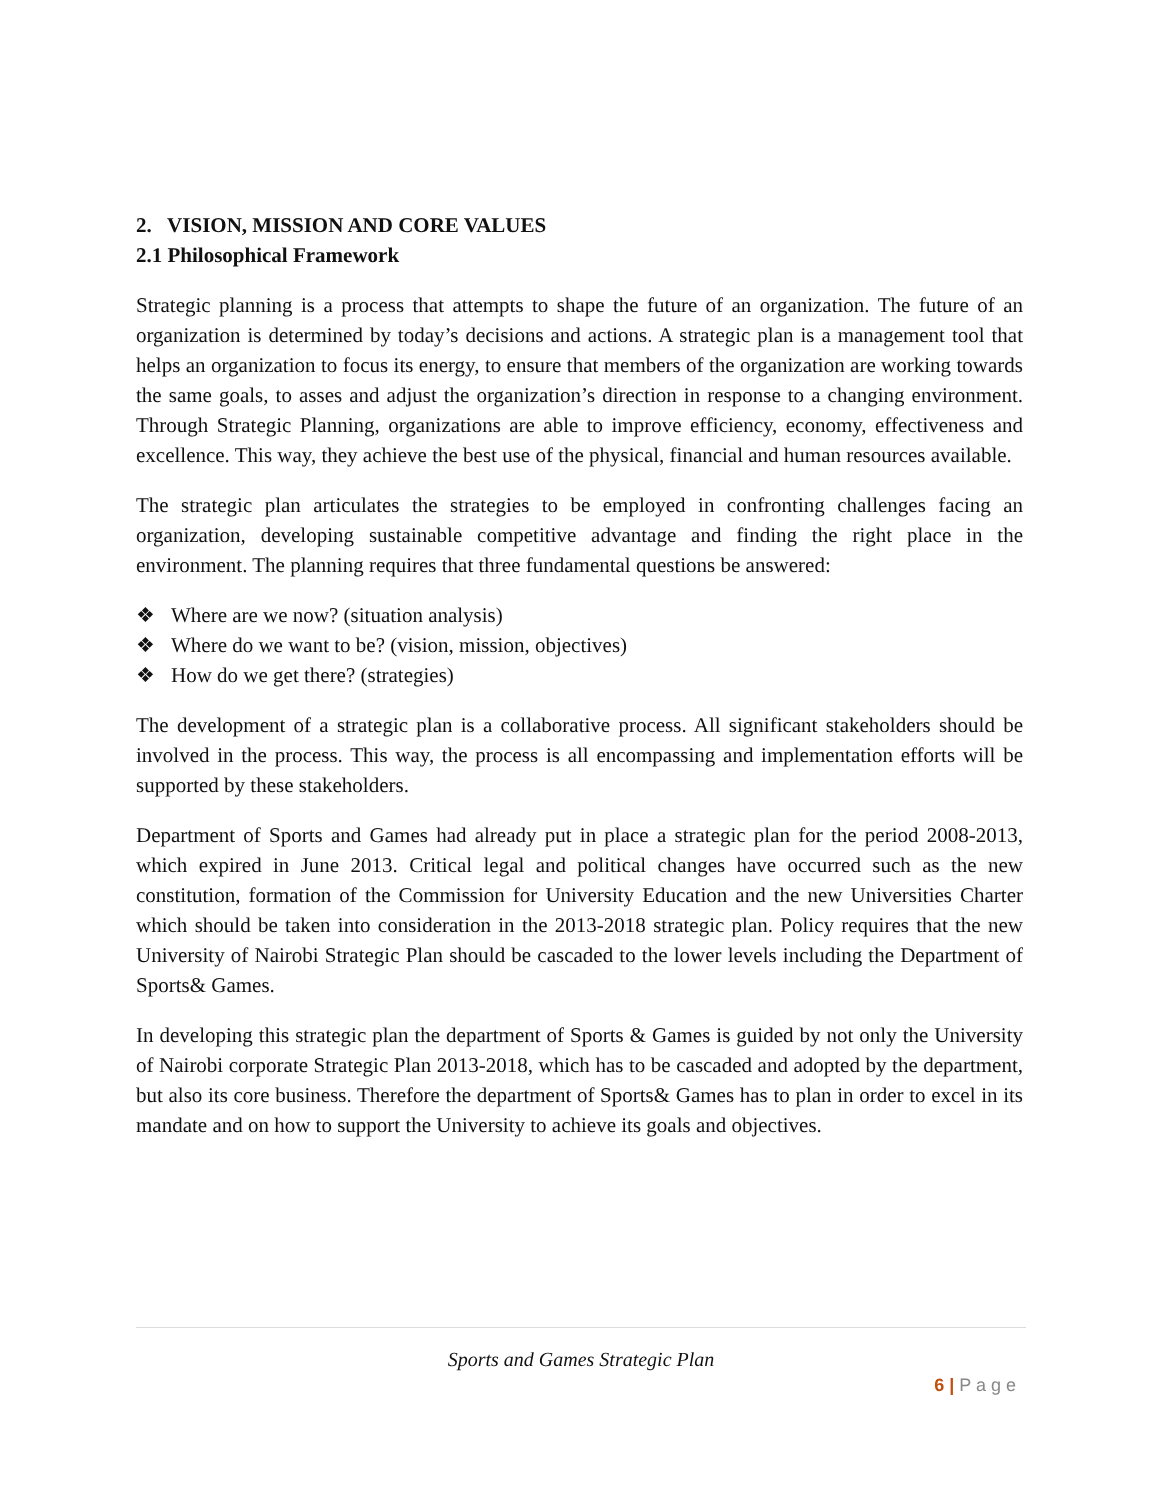2. VISION, MISSION AND CORE VALUES
2.1 Philosophical Framework
Strategic planning is a process that attempts to shape the future of an organization. The future of an organization is determined by today’s decisions and actions. A strategic plan is a management tool that helps an organization to focus its energy, to ensure that members of the organization are working towards the same goals, to asses and adjust the organization’s direction in response to a changing environment. Through Strategic Planning, organizations are able to improve efficiency, economy, effectiveness and excellence. This way, they achieve the best use of the physical, financial and human resources available.
The strategic plan articulates the strategies to be employed in confronting challenges facing an organization, developing sustainable competitive advantage and finding the right place in the environment. The planning requires that three fundamental questions be answered:
❖ Where are we now? (situation analysis)
❖ Where do we want to be? (vision, mission, objectives)
❖ How do we get there? (strategies)
The development of a strategic plan is a collaborative process. All significant stakeholders should be involved in the process. This way, the process is all encompassing and implementation efforts will be supported by these stakeholders.
Department of Sports and Games had already put in place a strategic plan for the period 2008-2013, which expired in June 2013. Critical legal and political changes have occurred such as the new constitution, formation of the Commission for University Education and the new Universities Charter which should be taken into consideration in the 2013-2018 strategic plan. Policy requires that the new University of Nairobi Strategic Plan should be cascaded to the lower levels including the Department of Sports& Games.
In developing this strategic plan the department of Sports & Games is guided by not only the University of Nairobi corporate Strategic Plan 2013-2018, which has to be cascaded and adopted by the department, but also its core business. Therefore the department of Sports& Games has to plan in order to excel in its mandate and on how to support the University to achieve its goals and objectives.
Sports and Games Strategic Plan
6 | P a g e